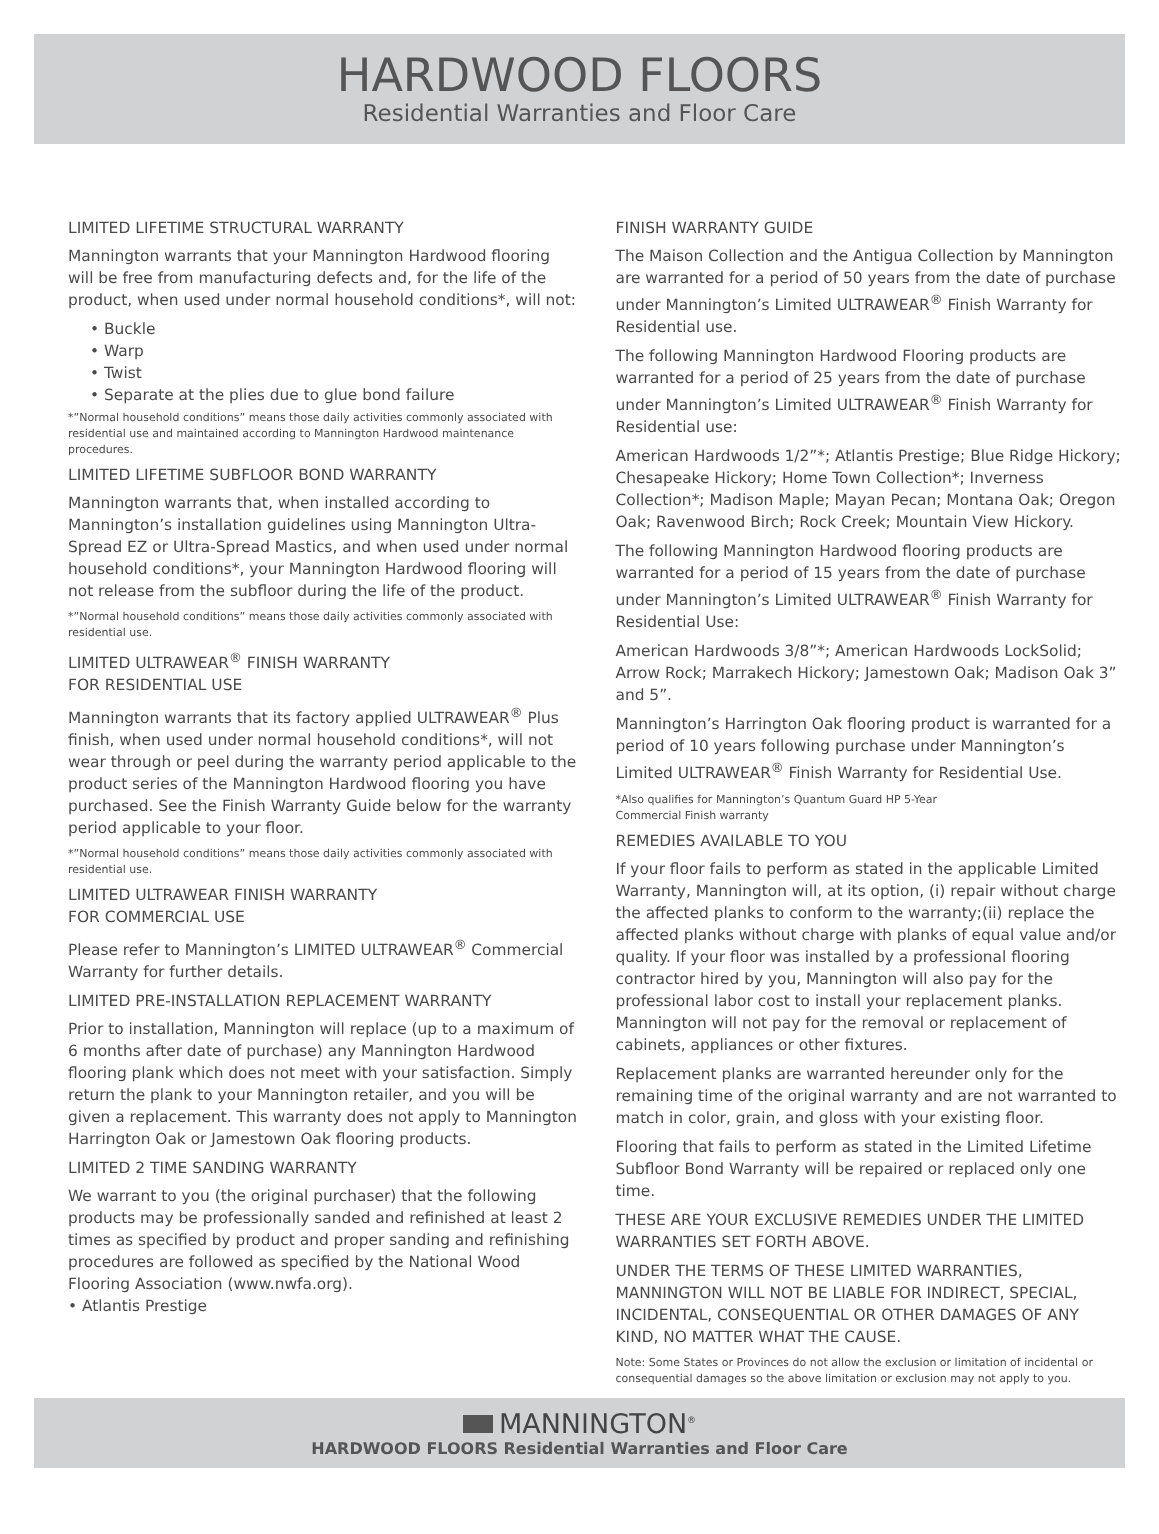HARDWOOD FLOORS
Residential Warranties and Floor Care
LIMITED LIFETIME STRUCTURAL WARRANTY
Mannington warrants that your Mannington Hardwood flooring will be free from manufacturing defects and, for the life of the product, when used under normal household conditions*, will not:
• Buckle
• Warp
• Twist
• Separate at the plies due to glue bond failure
*”Normal household conditions” means those daily activities commonly associated with residential use and maintained according to Mannington Hardwood maintenance procedures.
LIMITED LIFETIME SUBFLOOR BOND WARRANTY
Mannington warrants that, when installed according to Mannington’s installation guidelines using Mannington Ultra-Spread EZ or Ultra-Spread Mastics, and when used under normal household conditions*, your Mannington Hardwood flooring will not release from the subfloor during the life of the product.
*”Normal household conditions” means those daily activities commonly associated with residential use.
LIMITED ULTRAWEAR<sup>®</sup> FINISH WARRANTY
FOR RESIDENTIAL USE
Mannington warrants that its factory applied ULTRAWEAR<sup>®</sup> Plus finish, when used under normal household conditions*, will not wear through or peel during the warranty period applicable to the product series of the Mannington Hardwood flooring you have purchased. See the Finish Warranty Guide below for the warranty period applicable to your floor.
*”Normal household conditions” means those daily activities commonly associated with residential use.
LIMITED ULTRAWEAR FINISH WARRANTY
FOR COMMERCIAL USE
Please refer to Mannington’s LIMITED ULTRAWEAR<sup>®</sup> Commercial Warranty for further details.
LIMITED PRE-INSTALLATION REPLACEMENT WARRANTY
Prior to installation, Mannington will replace (up to a maximum of 6 months after date of purchase) any Mannington Hardwood flooring plank which does not meet with your satisfaction. Simply return the plank to your Mannington retailer, and you will be given a replacement. This warranty does not apply to Mannington Harrington Oak or Jamestown Oak flooring products.
LIMITED 2 TIME SANDING WARRANTY
We warrant to you (the original purchaser) that the following products may be professionally sanded and refinished at least 2 times as specified by product and proper sanding and refinishing procedures are followed as specified by the National Wood Flooring Association (www.nwfa.org).
• Atlantis Prestige
FINISH WARRANTY GUIDE
The Maison Collection and the Antigua Collection by Mannington are warranted for a period of 50 years from the date of purchase under Mannington’s Limited ULTRAWEAR<sup>®</sup> Finish Warranty for Residential use.
The following Mannington Hardwood Flooring products are warranted for a period of 25 years from the date of purchase under Mannington’s Limited ULTRAWEAR<sup>®</sup> Finish Warranty for Residential use:
American Hardwoods 1/2”*; Atlantis Prestige; Blue Ridge Hickory; Chesapeake Hickory; Home Town Collection*; Inverness Collection*; Madison Maple; Mayan Pecan; Montana Oak; Oregon Oak; Ravenwood Birch; Rock Creek; Mountain View Hickory.
The following Mannington Hardwood flooring products are warranted for a period of 15 years from the date of purchase under Mannington’s Limited ULTRAWEAR<sup>®</sup> Finish Warranty for Residential Use:
American Hardwoods 3/8”*; American Hardwoods LockSolid; Arrow Rock; Marrakech Hickory; Jamestown Oak; Madison Oak 3” and 5”.
Mannington’s Harrington Oak flooring product is warranted for a period of 10 years following purchase under Mannington’s Limited ULTRAWEAR<sup>®</sup> Finish Warranty for Residential Use.
*Also qualifies for Mannington’s Quantum Guard HP 5-Year
Commercial Finish warranty
REMEDIES AVAILABLE TO YOU
If your floor fails to perform as stated in the applicable Limited Warranty, Mannington will, at its option, (i) repair without charge the affected planks to conform to the warranty;(ii) replace the affected planks without charge with planks of equal value and/or quality. If your floor was installed by a professional flooring contractor hired by you, Mannington will also pay for the professional labor cost to install your replacement planks. Mannington will not pay for the removal or replacement of cabinets, appliances or other fixtures.
Replacement planks are warranted hereunder only for the remaining time of the original warranty and are not warranted to match in color, grain, and gloss with your existing floor.
Flooring that fails to perform as stated in the Limited Lifetime Subfloor Bond Warranty will be repaired or replaced only one time.
THESE ARE YOUR EXCLUSIVE REMEDIES UNDER THE LIMITED WARRANTIES SET FORTH ABOVE.
UNDER THE TERMS OF THESE LIMITED WARRANTIES, MANNINGTON WILL NOT BE LIABLE FOR INDIRECT, SPECIAL, INCIDENTAL, CONSEQUENTIAL OR OTHER DAMAGES OF ANY KIND, NO MATTER WHAT THE CAUSE.
Note: Some States or Provinces do not allow the exclusion or limitation of incidental or consequential damages so the above limitation or exclusion may not apply to you.
MANNINGTON<sup>®</sup>
HARDWOOD FLOORS Residential Warranties and Floor Care